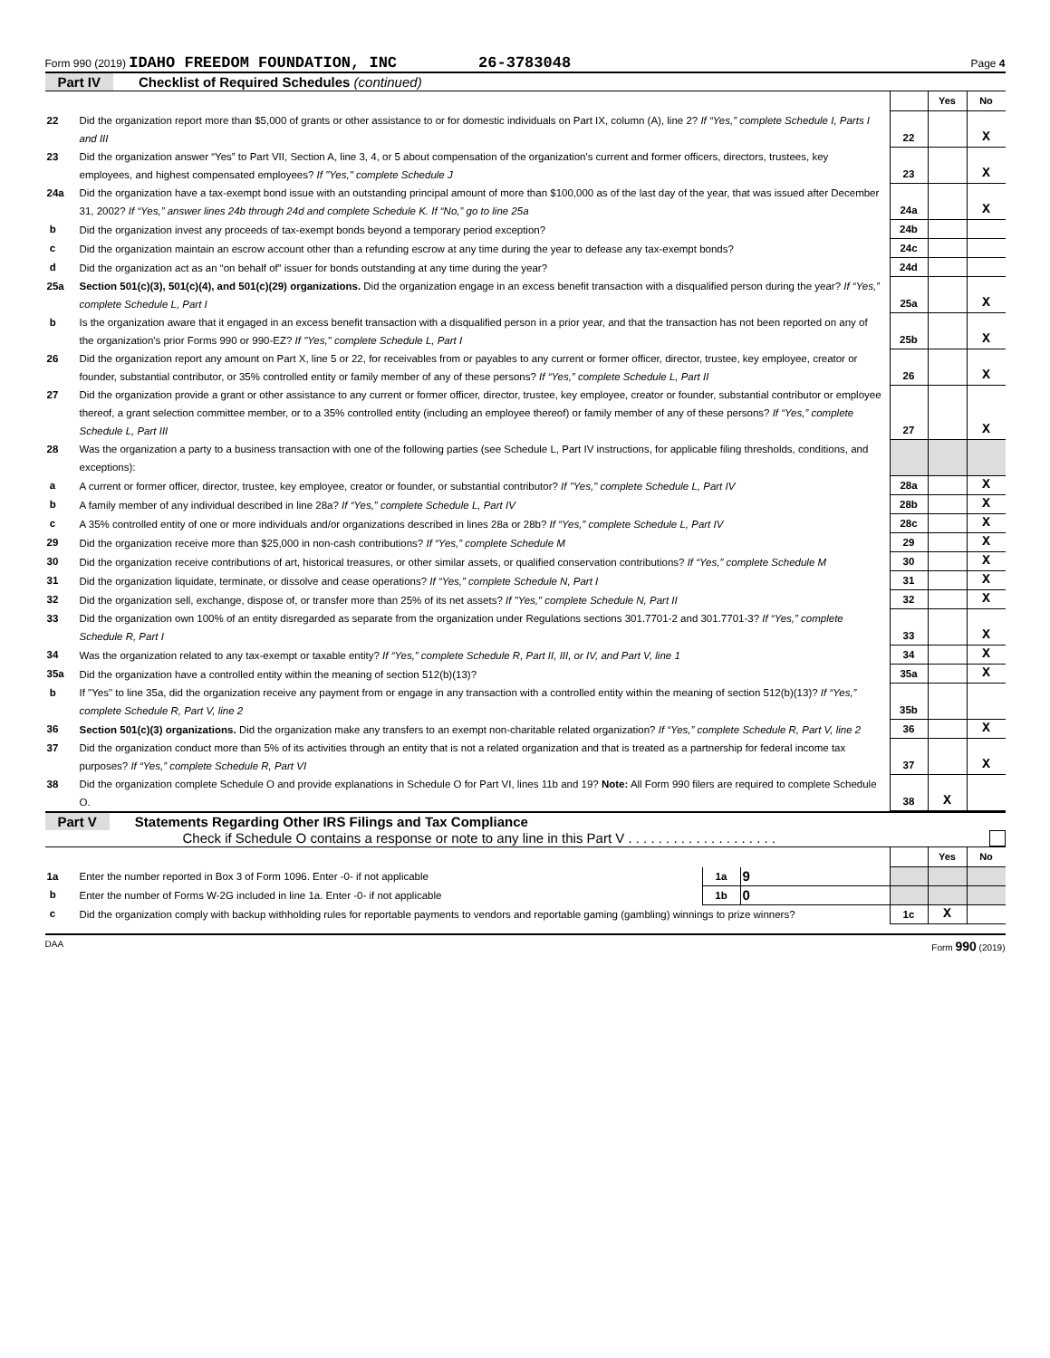Form 990 (2019) IDAHO FREEDOM FOUNDATION, INC 26-3783048 Page 4
Part IV Checklist of Required Schedules (continued)
| | | | Yes | No |
| 22 | Did the organization report more than $5,000 of grants or other assistance to or for domestic individuals on Part IX, column (A), line 2? If “Yes,” complete Schedule I, Parts I and III | 22 | | X |
| 23 | Did the organization answer “Yes” to Part VII, Section A, line 3, 4, or 5 about compensation of the organization's current and former officers, directors, trustees, key employees, and highest compensated employees? If "Yes," complete Schedule J | 23 | | X |
| 24a | Did the organization have a tax-exempt bond issue with an outstanding principal amount of more than $100,000 as of the last day of the year, that was issued after December 31, 2002? If “Yes,” answer lines 24b through 24d and complete Schedule K. If “No,” go to line 25a | 24a | | X |
| b | Did the organization invest any proceeds of tax-exempt bonds beyond a temporary period exception? | 24b | | |
| c | Did the organization maintain an escrow account other than a refunding escrow at any time during the year to defease any tax-exempt bonds? | 24c | | |
| d | Did the organization act as an “on behalf of” issuer for bonds outstanding at any time during the year? | 24d | | |
| 25a | Section 501(c)(3), 501(c)(4), and 501(c)(29) organizations. Did the organization engage in an excess benefit transaction with a disqualified person during the year? If “Yes,” complete Schedule L, Part I | 25a | | X |
| b | Is the organization aware that it engaged in an excess benefit transaction with a disqualified person in a prior year, and that the transaction has not been reported on any of the organization's prior Forms 990 or 990-EZ? If "Yes," complete Schedule L, Part I | 25b | | X |
| 26 | Did the organization report any amount on Part X, line 5 or 22, for receivables from or payables to any current or former officer, director, trustee, key employee, creator or founder, substantial contributor, or 35% controlled entity or family member of any of these persons? If “Yes,” complete Schedule L, Part II | 26 | | X |
| 27 | Did the organization provide a grant or other assistance to any current or former officer, director, trustee, key employee, creator or founder, substantial contributor or employee thereof, a grant selection committee member, or to a 35% controlled entity (including an employee thereof) or family member of any of these persons? If “Yes,” complete Schedule L, Part III | 27 | | X |
| 28 | Was the organization a party to a business transaction with one of the following parties (see Schedule L, Part IV instructions, for applicable filing thresholds, conditions, and exceptions): | | | |
| a | A current or former officer, director, trustee, key employee, creator or founder, or substantial contributor? If "Yes," complete Schedule L, Part IV | 28a | | X |
| b | A family member of any individual described in line 28a? If “Yes,” complete Schedule L, Part IV | 28b | | X |
| c | A 35% controlled entity of one or more individuals and/or organizations described in lines 28a or 28b? If “Yes,” complete Schedule L, Part IV | 28c | | X |
| 29 | Did the organization receive more than $25,000 in non-cash contributions? If “Yes,” complete Schedule M | 29 | | X |
| 30 | Did the organization receive contributions of art, historical treasures, or other similar assets, or qualified conservation contributions? If “Yes,” complete Schedule M | 30 | | X |
| 31 | Did the organization liquidate, terminate, or dissolve and cease operations? If “Yes,” complete Schedule N, Part I | 31 | | X |
| 32 | Did the organization sell, exchange, dispose of, or transfer more than 25% of its net assets? If "Yes," complete Schedule N, Part II | 32 | | X |
| 33 | Did the organization own 100% of an entity disregarded as separate from the organization under Regulations sections 301.7701-2 and 301.7701-3? If “Yes,” complete Schedule R, Part I | 33 | | X |
| 34 | Was the organization related to any tax-exempt or taxable entity? If “Yes,” complete Schedule R, Part II, III, or IV, and Part V, line 1 | 34 | | X |
| 35a | Did the organization have a controlled entity within the meaning of section 512(b)(13)? | 35a | | X |
| b | If "Yes" to line 35a, did the organization receive any payment from or engage in any transaction with a controlled entity within the meaning of section 512(b)(13)? If “Yes,” complete Schedule R, Part V, line 2 | 35b | | |
| 36 | Section 501(c)(3) organizations. Did the organization make any transfers to an exempt non-charitable related organization? If “Yes,” complete Schedule R, Part V, line 2 | 36 | | X |
| 37 | Did the organization conduct more than 5% of its activities through an entity that is not a related organization and that is treated as a partnership for federal income tax purposes? If “Yes,” complete Schedule R, Part VI | 37 | | X |
| 38 | Did the organization complete Schedule O and provide explanations in Schedule O for Part VI, lines 11b and 19? Note: All Form 990 filers are required to complete Schedule O. | 38 | X | |
Part V Statements Regarding Other IRS Filings and Tax Compliance
Check if Schedule O contains a response or note to any line in this Part V . . . . . . . . . . . . . . . . . . . .
| | | | | | Yes | No |
| 1a | Enter the number reported in Box 3 of Form 1096. Enter -0- if not applicable | 1a | 9 | | | |
| b | Enter the number of Forms W-2G included in line 1a. Enter -0- if not applicable | 1b | 0 | | | |
| c | Did the organization comply with backup withholding rules for reportable payments to vendors and reportable gaming (gambling) winnings to prize winners? | | | 1c | X | |
DAA Form 990 (2019)